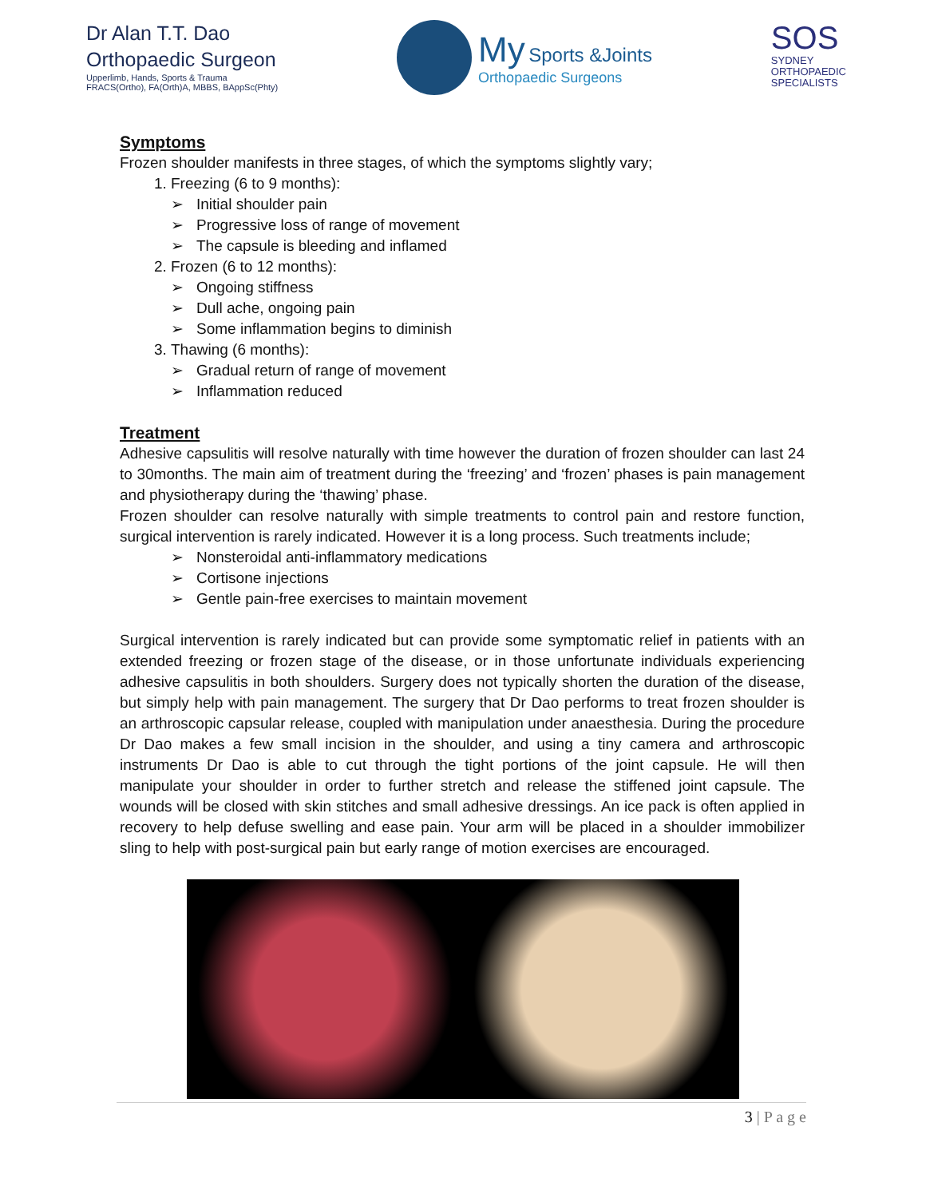Dr Alan T.T. Dao
Orthopaedic Surgeon
Upperlimb, Hands, Sports & Trauma
FRACS(Ortho), FA(Orth)A, MBBS, BAppSc(Phty)
My Sports &Joints
Orthopaedic Surgeons
SOS
SYDNEY
ORTHOPAEDIC
SPECIALISTS
Symptoms
Frozen shoulder manifests in three stages, of which the symptoms slightly vary;
1. Freezing (6 to 9 months):
Initial shoulder pain
Progressive loss of range of movement
The capsule is bleeding and inflamed
2. Frozen (6 to 12 months):
Ongoing stiffness
Dull ache, ongoing pain
Some inflammation begins to diminish
3. Thawing (6 months):
Gradual return of range of movement
Inflammation reduced
Treatment
Adhesive capsulitis will resolve naturally with time however the duration of frozen shoulder can last 24 to 30months. The main aim of treatment during the ‘freezing’ and ‘frozen’ phases is pain management and physiotherapy during the ‘thawing’ phase.
Frozen shoulder can resolve naturally with simple treatments to control pain and restore function, surgical intervention is rarely indicated. However it is a long process. Such treatments include;
Nonsteroidal anti-inflammatory medications
Cortisone injections
Gentle pain-free exercises to maintain movement
Surgical intervention is rarely indicated but can provide some symptomatic relief in patients with an extended freezing or frozen stage of the disease, or in those unfortunate individuals experiencing adhesive capsulitis in both shoulders. Surgery does not typically shorten the duration of the disease, but simply help with pain management. The surgery that Dr Dao performs to treat frozen shoulder is an arthroscopic capsular release, coupled with manipulation under anaesthesia. During the procedure Dr Dao makes a few small incision in the shoulder, and using a tiny camera and arthroscopic instruments Dr Dao is able to cut through the tight portions of the joint capsule. He will then manipulate your shoulder in order to further stretch and release the stiffened joint capsule. The wounds will be closed with skin stitches and small adhesive dressings. An ice pack is often applied in recovery to help defuse swelling and ease pain. Your arm will be placed in a shoulder immobilizer sling to help with post-surgical pain but early range of motion exercises are encouraged.
3 | P a g e